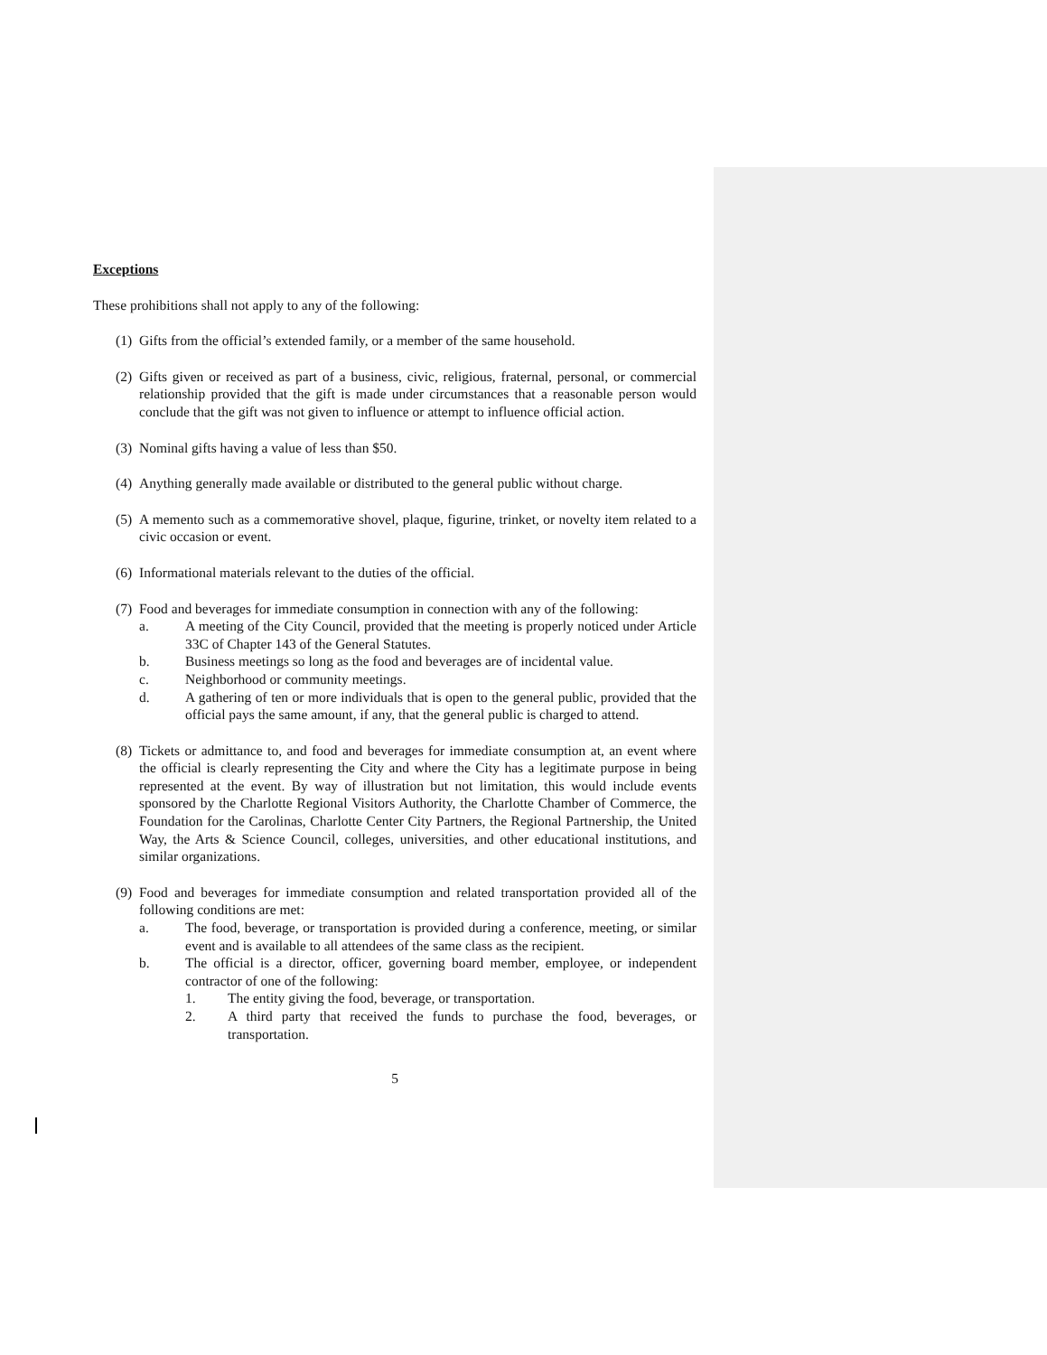Exceptions
These prohibitions shall not apply to any of the following:
(1)
Gifts from the official’s extended family, or a member of the same household.
(2)
Gifts given or received as part of a business, civic, religious, fraternal, personal, or commercial relationship provided that the gift is made under circumstances that a reasonable person would conclude that the gift was not given to influence or attempt to influence official action.
(3)
Nominal gifts having a value of less than $50.
(4)
Anything generally made available or distributed to the general public without charge.
(5)
A memento such as a commemorative shovel, plaque, figurine, trinket, or novelty item related to a civic occasion or event.
(6)
Informational materials relevant to the duties of the official.
(7)
Food and beverages for immediate consumption in connection with any of the following:
a. A meeting of the City Council, provided that the meeting is properly noticed under Article 33C of Chapter 143 of the General Statutes.
b. Business meetings so long as the food and beverages are of incidental value.
c. Neighborhood or community meetings.
d. A gathering of ten or more individuals that is open to the general public, provided that the official pays the same amount, if any, that the general public is charged to attend.
(8)
Tickets or admittance to, and food and beverages for immediate consumption at, an event where the official is clearly representing the City and where the City has a legitimate purpose in being represented at the event. By way of illustration but not limitation, this would include events sponsored by the Charlotte Regional Visitors Authority, the Charlotte Chamber of Commerce, the Foundation for the Carolinas, Charlotte Center City Partners, the Regional Partnership, the United Way, the Arts & Science Council, colleges, universities, and other educational institutions, and similar organizations.
(9)
Food and beverages for immediate consumption and related transportation provided all of the following conditions are met:
a. The food, beverage, or transportation is provided during a conference, meeting, or similar event and is available to all attendees of the same class as the recipient.
b. The official is a director, officer, governing board member, employee, or independent contractor of one of the following:
1. The entity giving the food, beverage, or transportation.
2. A third party that received the funds to purchase the food, beverages, or transportation.
5